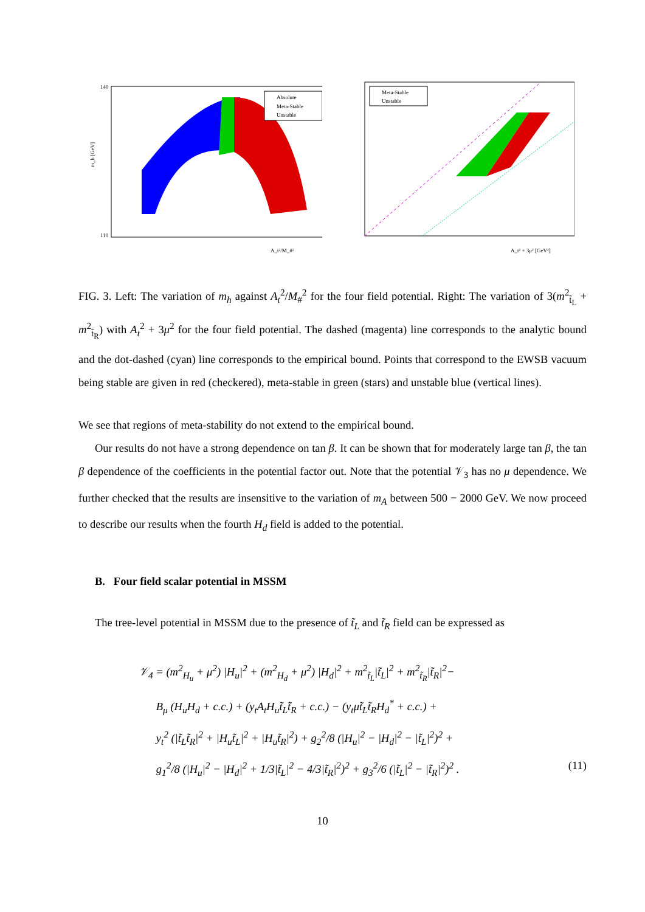Absolute
Meta-Stable
Unstable
m_h [GeV]
140
110
A_t²/M_#²
Meta-Stable
Unstable
A_t² + 3μ² [GeV²]
FIG. 3. Left: The variation of m<sub>h</sub> against A<sub>t</sub><sup>2</sup>/M<sub>#</sub><sup>2</sup> for the four field potential. Right: The variation of 3(m<sup>2</sup><sub>t̃<sub>L</sub></sub> + m<sup>2</sup><sub>t̃<sub>R</sub></sub>) with A<sub>t</sub><sup>2</sup> + 3μ<sup>2</sup> for the four field potential. The dashed (magenta) line corresponds to the analytic bound and the dot-dashed (cyan) line corresponds to the empirical bound. Points that correspond to the EWSB vacuum being stable are given in red (checkered), meta-stable in green (stars) and unstable blue (vertical lines).
We see that regions of meta-stability do not extend to the empirical bound.
Our results do not have a strong dependence on tan β. It can be shown that for moderately large tan β, the tan β dependence of the coefficients in the potential factor out. Note that the potential 𝒱<sub>3</sub> has no μ dependence. We further checked that the results are insensitive to the variation of m<sub>A</sub> between 500 − 2000 GeV. We now proceed to describe our results when the fourth H<sub>d</sub> field is added to the potential.
B. Four field scalar potential in MSSM
The tree-level potential in MSSM due to the presence of t̃<sub>L</sub> and t̃<sub>R</sub> field can be expressed as
𝒱<sub>4</sub> = (m<sup>2</sup><sub>H<sub>u</sub></sub> + μ<sup>2</sup>) |H<sub>u</sub>|<sup>2</sup> + (m<sup>2</sup><sub>H<sub>d</sub></sub> + μ<sup>2</sup>) |H<sub>d</sub>|<sup>2</sup> + m<sup>2</sup><sub>t̃<sub>L</sub></sub>|t̃<sub>L</sub>|<sup>2</sup> + m<sup>2</sup><sub>t̃<sub>R</sub></sub>|t̃<sub>R</sub>|<sup>2</sup>−
B<sub>μ</sub> (H<sub>u</sub>H<sub>d</sub> + c.c.) + (y<sub>t</sub>A<sub>t</sub>H<sub>u</sub>t̃<sub>L</sub>t̃<sub>R</sub> + c.c.) − (y<sub>t</sub>μt̃<sub>L</sub>t̃<sub>R</sub>H<sub>d</sub><sup>*</sup> + c.c.) +
y<sub>t</sub><sup>2</sup> (|t̃<sub>L</sub>t̃<sub>R</sub>|<sup>2</sup> + |H<sub>u</sub>t̃<sub>L</sub>|<sup>2</sup> + |H<sub>u</sub>t̃<sub>R</sub>|<sup>2</sup>) + g<sub>2</sub><sup>2</sup>/8 (|H<sub>u</sub>|<sup>2</sup> − |H<sub>d</sub>|<sup>2</sup> − |t̃<sub>L</sub>|<sup>2</sup>)<sup>2</sup> +
g<sub>1</sub><sup>2</sup>/8 (|H<sub>u</sub>|<sup>2</sup> − |H<sub>d</sub>|<sup>2</sup> + 1/3|t̃<sub>L</sub>|<sup>2</sup> − 4/3|t̃<sub>R</sub>|<sup>2</sup>)<sup>2</sup> + g<sub>3</sub><sup>2</sup>/6 (|t̃<sub>L</sub>|<sup>2</sup> − |t̃<sub>R</sub>|<sup>2</sup>)<sup>2</sup> . (11)
10